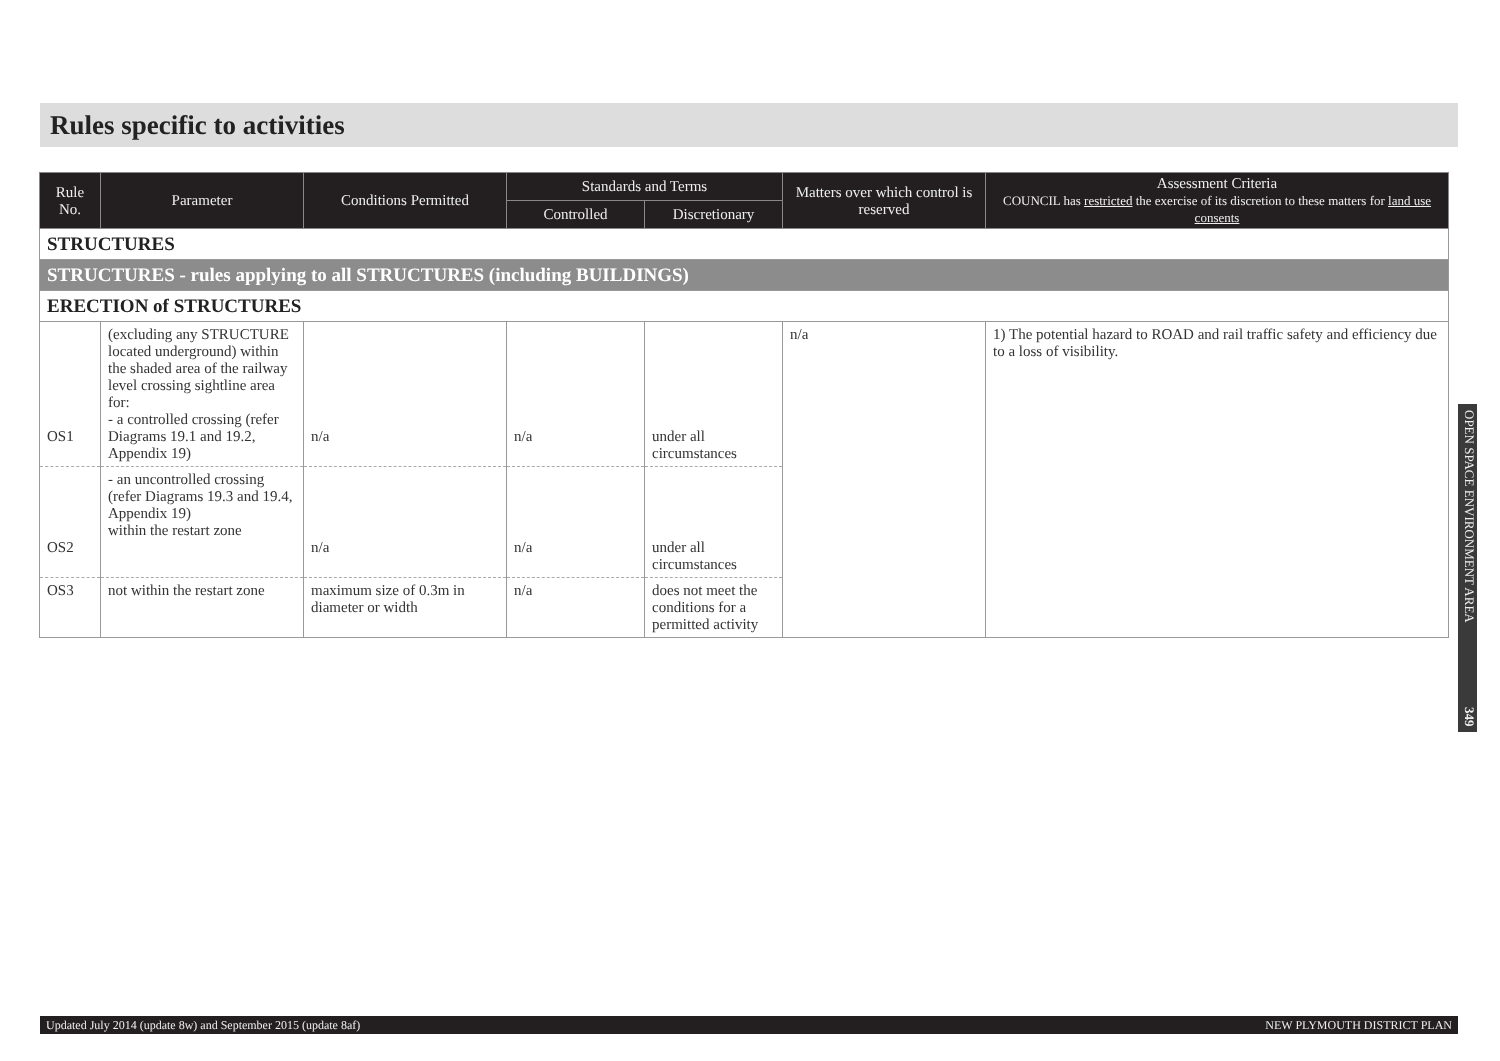Rules specific to activities
| Rule No. | Parameter | Conditions Permitted | Standards and Terms | | Matters over which control is reserved | Assessment Criteria COUNCIL has restricted the exercise of its discretion to these matters for land use consents |
| --- | --- | --- | --- | --- | --- | --- |
| | | | Controlled | Discretionary | | |
| STRUCTURES | | | | | | |
| STRUCTURES - rules applying to all STRUCTURES (including BUILDINGS) | | | | | | |
| ERECTION of STRUCTURES | | | | | | |
| OS1 | (excluding any STRUCTURE located underground) within the shaded area of the railway level crossing sightline area for: - a controlled crossing (refer Diagrams 19.1 and 19.2, Appendix 19) | n/a | n/a | under all circumstances | n/a | 1) The potential hazard to ROAD and rail traffic safety and efficiency due to a loss of visibility. |
| OS2 | - an uncontrolled crossing (refer Diagrams 19.3 and 19.4, Appendix 19) within the restart zone | n/a | n/a | under all circumstances | | |
| OS3 | not within the restart zone | maximum size of 0.3m in diameter or width | n/a | does not meet the conditions for a permitted activity | | |
OPEN SPACE ENVIRONMENT AREA 349
Updated July 2014 (update 8w) and September 2015 (update 8af) NEW PLYMOUTH DISTRICT PLAN